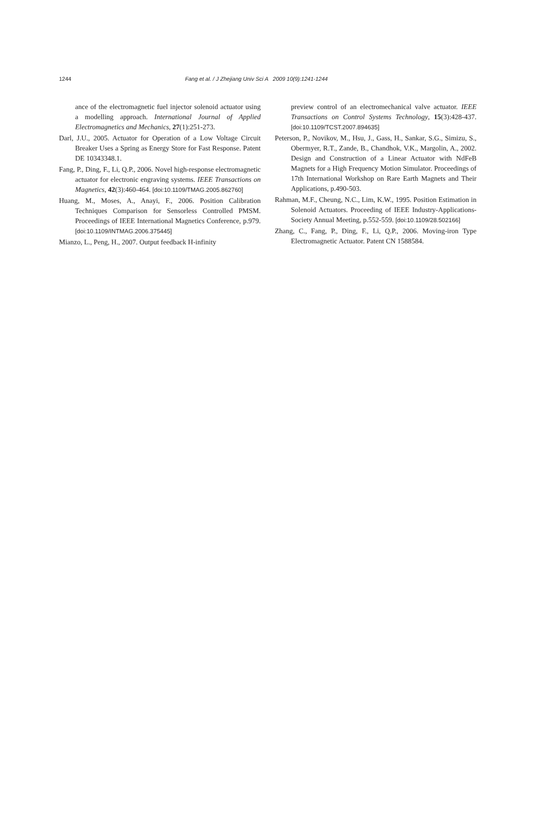1244 Fang et al. / J Zhejiang Univ Sci A 2009 10(9):1241-1244
ance of the electromagnetic fuel injector solenoid actuator using a modelling approach. International Journal of Applied Electromagnetics and Mechanics, 27(1):251-273.
Darl, J.U., 2005. Actuator for Operation of a Low Voltage Circuit Breaker Uses a Spring as Energy Store for Fast Response. Patent DE 10343348.1.
Fang, P., Ding, F., Li, Q.P., 2006. Novel high-response electromagnetic actuator for electronic engraving systems. IEEE Transactions on Magnetics, 42(3):460-464. [doi:10.1109/TMAG.2005.862760]
Huang, M., Moses, A., Anayi, F., 2006. Position Calibration Techniques Comparison for Sensorless Controlled PMSM. Proceedings of IEEE International Magnetics Conference, p.979. [doi:10.1109/INTMAG.2006.375445]
Mianzo, L., Peng, H., 2007. Output feedback H-infinity
preview control of an electromechanical valve actuator. IEEE Transactions on Control Systems Technology, 15(3):428-437. [doi:10.1109/TCST.2007.894635]
Peterson, P., Novikov, M., Hsu, J., Gass, H., Sankar, S.G., Simizu, S., Obermyer, R.T., Zande, B., Chandhok, V.K., Margolin, A., 2002. Design and Construction of a Linear Actuator with NdFeB Magnets for a High Frequency Motion Simulator. Proceedings of 17th International Workshop on Rare Earth Magnets and Their Applications, p.490-503.
Rahman, M.F., Cheung, N.C., Lim, K.W., 1995. Position Estimation in Solenoid Actuators. Proceeding of IEEE Industry-Applications-Society Annual Meeting, p.552-559. [doi:10.1109/28.502166]
Zhang, C., Fang, P., Ding, F., Li, Q.P., 2006. Moving-iron Type Electromagnetic Actuator. Patent CN 1588584.